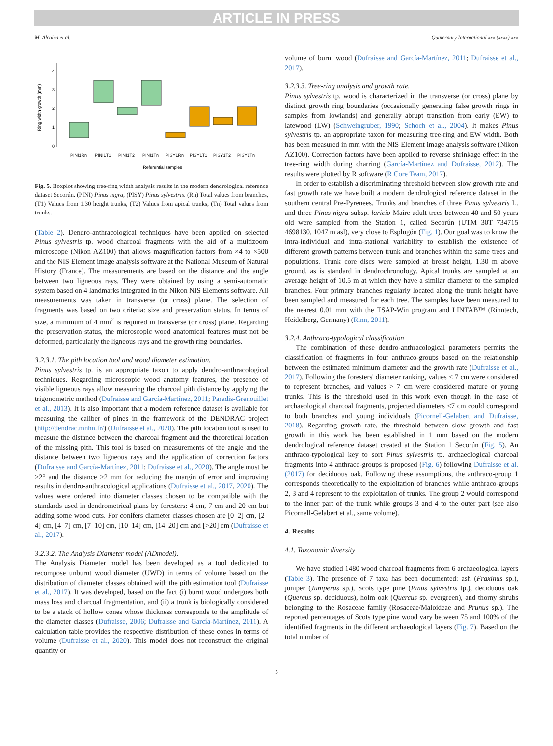ARTICLE IN PRESS
M. Alcolea et al. Quaternary International xxx (xxxx) xxx
Ring width growth (mm)
0
1
2
3
4
PINI1Rn
PINI1T1
PINI1T2
PINI1Tn
PISY1Rn
PISY1T1
PISY1T2
PISY1Tn
Referential samples
Fig. 5. Boxplot showing tree-ring width analysis results in the modern dendrological reference dataset Secorún. (PINI) Pinus nigra, (PISY) Pinus sylvestris. (Rn) Total values from branches, (T1) Values from 1.30 height trunks, (T2) Values from apical trunks, (Tn) Total values from trunks.
(Table 2). Dendro-anthracological techniques have been applied on selected Pinus sylvestris tp. wood charcoal fragments with the aid of a multizoom microscope (Nikon AZ100) that allows magnification factors from ×4 to ×500 and the NIS Element image analysis software at the National Museum of Natural History (France). The measurements are based on the distance and the angle between two ligneous rays. They were obtained by using a semi-automatic system based on 4 landmarks integrated in the Nikon NIS Elements software. All measurements was taken in transverse (or cross) plane. The selection of fragments was based on two criteria: size and preservation status. In terms of size, a minimum of 4 mm<sup>2</sup> is required in transverse (or cross) plane. Regarding the preservation status, the microscopic wood anatomical features must not be deformed, particularly the ligneous rays and the growth ring boundaries.
3.2.3.1. The pith location tool and wood diameter estimation.
Pinus sylvestris tp. is an appropriate taxon to apply dendro-anthracological techniques. Regarding microscopic wood anatomy features, the presence of visible ligneous rays allow measuring the charcoal pith distance by applying the trigonometric method (Dufraisse and García-Martínez, 2011; Paradis-Grenouillet et al., 2013). It is also important that a modern reference dataset is available for measuring the caliber of pines in the framework of the DENDRAC project (http://dendrac.mnhn.fr/) (Dufraisse et al., 2020). The pith location tool is used to measure the distance between the charcoal fragment and the theoretical location of the missing pith. This tool is based on measurements of the angle and the distance between two ligneous rays and the application of correction factors (Dufraisse and García-Martínez, 2011; Dufraisse et al., 2020). The angle must be >2° and the distance >2 mm for reducing the margin of error and improving results in dendro-anthracological applications (Dufraisse et al., 2017, 2020). The values were ordered into diameter classes chosen to be compatible with the standards used in dendrometrical plans by foresters: 4 cm, 7 cm and 20 cm but adding some wood cuts. For conifers diameter classes chosen are [0–2] cm, [2–4] cm, [4–7] cm, [7–10] cm, [10–14] cm, [14–20] cm and [>20] cm (Dufraisse et al., 2017).
3.2.3.2. The Analysis Diameter model (ADmodel).
The Analysis Diameter model has been developed as a tool dedicated to recompose unburnt wood diameter (UWD) in terms of volume based on the distribution of diameter classes obtained with the pith estimation tool (Dufraisse et al., 2017). It was developed, based on the fact (i) burnt wood undergoes both mass loss and charcoal fragmentation, and (ii) a trunk is biologically considered to be a stack of hollow cones whose thickness corresponds to the amplitude of the diameter classes (Dufraisse, 2006; Dufraisse and García-Martínez, 2011). A calculation table provides the respective distribution of these cones in terms of volume (Dufraisse et al., 2020). This model does not reconstruct the original quantity or
volume of burnt wood (Dufraisse and García-Martínez, 2011; Dufraisse et al., 2017).
3.2.3.3. Tree-ring analysis and growth rate.
Pinus sylvestris tp. wood is characterized in the transverse (or cross) plane by distinct growth ring boundaries (occasionally generating false growth rings in samples from lowlands) and generally abrupt transition from early (EW) to latewood (LW) (Schweingruber, 1990; Schoch et al., 2004). It makes Pinus sylvestris tp. an appropriate taxon for measuring tree-ring and EW width. Both has been measured in mm with the NIS Element image analysis software (Nikon AZ100). Correction factors have been applied to reverse shrinkage effect in the tree-ring width during charring (García-Martínez and Dufraisse, 2012). The results were plotted by R software (R Core Team, 2017).
In order to establish a discriminating threshold between slow growth rate and fast growth rate we have built a modern dendrological reference dataset in the southern central Pre-Pyrenees. Trunks and branches of three Pinus sylvestris L. and three Pinus nigra subsp. laricio Maire adult trees between 40 and 50 years old were sampled from the Station 1, called Secorún (UTM 30T 734715 4698130, 1047 m asl), very close to Esplugón (Fig. 1). Our goal was to know the intra-individual and intra-stational variability to establish the existence of different growth patterns between trunk and branches within the same trees and populations. Trunk core discs were sampled at breast height, 1.30 m above ground, as is standard in dendrochronology. Apical trunks are sampled at an average height of 10.5 m at which they have a similar diameter to the sampled branches. Four primary branches regularly located along the trunk height have been sampled and measured for each tree. The samples have been measured to the nearest 0.01 mm with the TSAP-Win program and LINTAB™ (Rinntech, Heidelberg, Germany) (Rinn, 2011).
3.2.4. Anthraco-typological classification
The combination of these dendro-anthracological parameters permits the classification of fragments in four anthraco-groups based on the relationship between the estimated minimum diameter and the growth rate (Dufraisse et al., 2017). Following the foresters' diameter ranking, values < 7 cm were considered to represent branches, and values > 7 cm were considered mature or young trunks. This is the threshold used in this work even though in the case of archaeological charcoal fragments, projected diameters <7 cm could correspond to both branches and young individuals (Picornell-Gelabert and Dufraisse, 2018). Regarding growth rate, the threshold between slow growth and fast growth in this work has been established in 1 mm based on the modern dendrological reference dataset created at the Station 1 Secorún (Fig. 5). An anthraco-typological key to sort Pinus sylvestris tp. archaeological charcoal fragments into 4 anthraco-groups is proposed (Fig. 6) following Dufraisse et al. (2017) for deciduous oak. Following these assumptions, the anthraco-group 1 corresponds theoretically to the exploitation of branches while anthraco-groups 2, 3 and 4 represent to the exploitation of trunks. The group 2 would correspond to the inner part of the trunk while groups 3 and 4 to the outer part (see also Picornell-Gelabert et al., same volume).
4. Results
4.1. Taxonomic diversity
We have studied 1480 wood charcoal fragments from 6 archaeological layers (Table 3). The presence of 7 taxa has been documented: ash (Fraxinus sp.), juniper (Juniperus sp.), Scots type pine (Pinus sylvestris tp.), deciduous oak (Quercus sp. deciduous), holm oak (Quercus sp. evergreen), and thorny shrubs belonging to the Rosaceae family (Rosaceae/Maloideae and Prunus sp.). The reported percentages of Scots type pine wood vary between 75 and 100% of the identified fragments in the different archaeological layers (Fig. 7). Based on the total number of
5